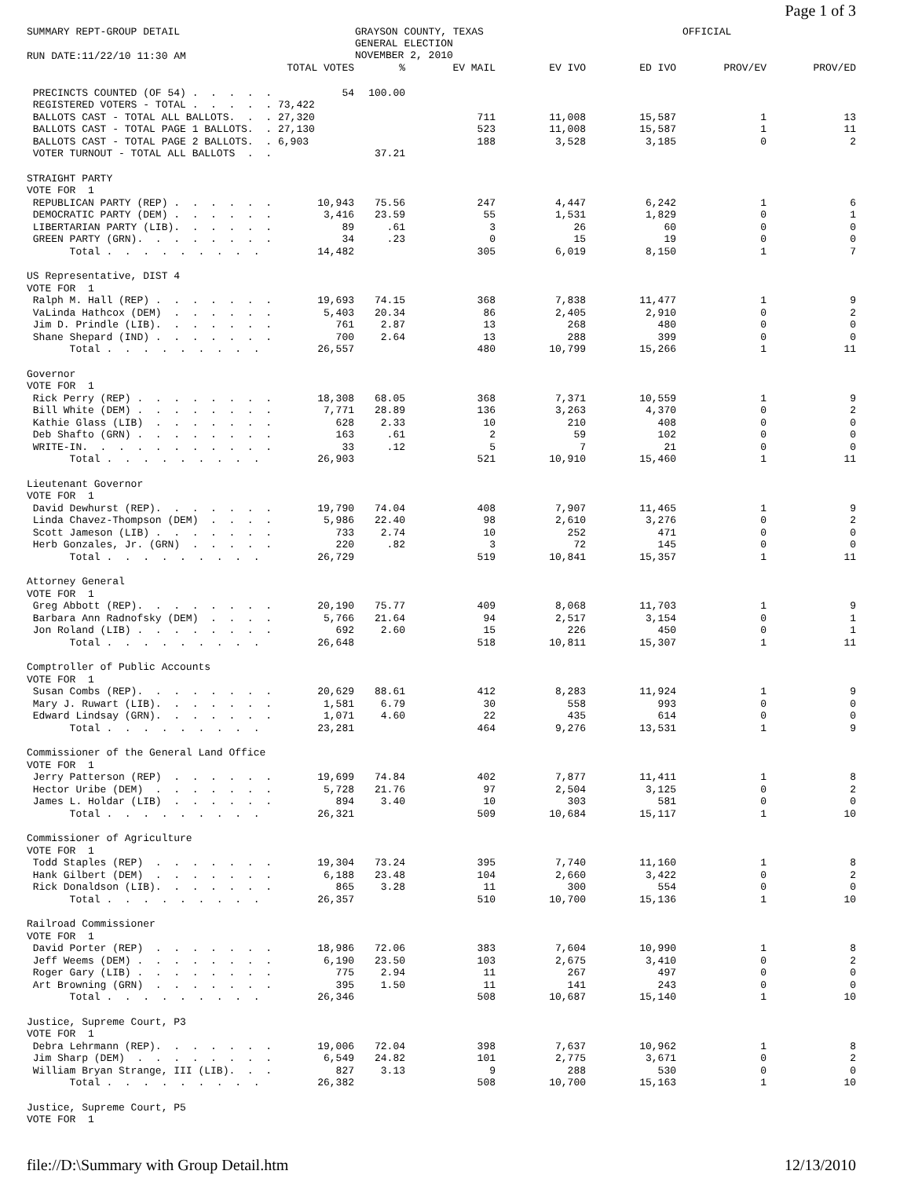Page 1 of 3
SUMMARY REPT-GROUP DETAIL
GRAYSON COUNTY, TEXAS GENERAL ELECTION NOVEMBER 2, 2010
OFFICIAL
RUN DATE:11/22/10 11:30 AM
| | TOTAL VOTES | % | EV MAIL | EV IVO | ED IVO | PROV/EV | PROV/ED |
| --- | --- | --- | --- | --- | --- | --- | --- |
| PRECINCTS COUNTED (OF 54) . . . . . | 54 | 100.00 | | | | | |
| REGISTERED VOTERS - TOTAL . . . . . | 73,422 | | | | | | |
| BALLOTS CAST - TOTAL ALL BALLOTS. . . | 27,320 | | 711 | 11,008 | 15,587 | 1 | 13 |
| BALLOTS CAST - TOTAL PAGE 1 BALLOTS. . | 27,130 | | 523 | 11,008 | 15,587 | 1 | 11 |
| BALLOTS CAST - TOTAL PAGE 2 BALLOTS. . | 6,903 | | 188 | 3,528 | 3,185 | 0 | 2 |
| VOTER TURNOUT - TOTAL ALL BALLOTS . . | | 37.21 | | | | | |
| STRAIGHT PARTY | | | | | | | |
| VOTE FOR 1 | | | | | | | |
| REPUBLICAN PARTY (REP) . . . . . . | 10,943 | 75.56 | 247 | 4,447 | 6,242 | 1 | 6 |
| DEMOCRATIC PARTY (DEM) . . . . . . | 3,416 | 23.59 | 55 | 1,531 | 1,829 | 0 | 1 |
| LIBERTARIAN PARTY (LIB). . . . . . | 89 | .61 | 3 | 26 | 60 | 0 | 0 |
| GREEN PARTY (GRN). . . . . . . . | 34 | .23 | 0 | 15 | 19 | 0 | 0 |
| Total . . . . . . . . . | 14,482 | | 305 | 6,019 | 8,150 | 1 | 7 |
| US Representative, DIST 4 | | | | | | | |
| VOTE FOR 1 | | | | | | | |
| Ralph M. Hall (REP) . . . . . . . | 19,693 | 74.15 | 368 | 7,838 | 11,477 | 1 | 9 |
| VaLinda Hathcox (DEM) . . . . . . | 5,403 | 20.34 | 86 | 2,405 | 2,910 | 0 | 2 |
| Jim D. Prindle (LIB). . . . . . . | 761 | 2.87 | 13 | 268 | 480 | 0 | 0 |
| Shane Shepard (IND) . . . . . . . | 700 | 2.64 | 13 | 288 | 399 | 0 | 0 |
| Total . . . . . . . . . | 26,557 | | 480 | 10,799 | 15,266 | 1 | 11 |
| Governor | | | | | | | |
| VOTE FOR 1 | | | | | | | |
| Rick Perry (REP) . . . . . . . . | 18,308 | 68.05 | 368 | 7,371 | 10,559 | 1 | 9 |
| Bill White (DEM) . . . . . . . . | 7,771 | 28.89 | 136 | 3,263 | 4,370 | 0 | 2 |
| Kathie Glass (LIB) . . . . . . . | 628 | 2.33 | 10 | 210 | 408 | 0 | 0 |
| Deb Shafto (GRN) . . . . . . . . | 163 | .61 | 2 | 59 | 102 | 0 | 0 |
| WRITE-IN. . . . . . . . . . . | 33 | .12 | 5 | 7 | 21 | 0 | 0 |
| Total . . . . . . . . . | 26,903 | | 521 | 10,910 | 15,460 | 1 | 11 |
| Lieutenant Governor | | | | | | | |
| VOTE FOR 1 | | | | | | | |
| David Dewhurst (REP). . . . . . . | 19,790 | 74.04 | 408 | 7,907 | 11,465 | 1 | 9 |
| Linda Chavez-Thompson (DEM) . . . . | 5,986 | 22.40 | 98 | 2,610 | 3,276 | 0 | 2 |
| Scott Jameson (LIB) . . . . . . . | 733 | 2.74 | 10 | 252 | 471 | 0 | 0 |
| Herb Gonzales, Jr. (GRN) . . . . . | 220 | .82 | 3 | 72 | 145 | 0 | 0 |
| Total . . . . . . . . . | 26,729 | | 519 | 10,841 | 15,357 | 1 | 11 |
| Attorney General | | | | | | | |
| VOTE FOR 1 | | | | | | | |
| Greg Abbott (REP). . . . . . . . | 20,190 | 75.77 | 409 | 8,068 | 11,703 | 1 | 9 |
| Barbara Ann Radnofsky (DEM) . . . . | 5,766 | 21.64 | 94 | 2,517 | 3,154 | 0 | 1 |
| Jon Roland (LIB) . . . . . . . . | 692 | 2.60 | 15 | 226 | 450 | 0 | 1 |
| Total . . . . . . . . . | 26,648 | | 518 | 10,811 | 15,307 | 1 | 11 |
| Comptroller of Public Accounts | | | | | | | |
| VOTE FOR 1 | | | | | | | |
| Susan Combs (REP). . . . . . . . | 20,629 | 88.61 | 412 | 8,283 | 11,924 | 1 | 9 |
| Mary J. Ruwart (LIB). . . . . . . | 1,581 | 6.79 | 30 | 558 | 993 | 0 | 0 |
| Edward Lindsay (GRN). . . . . . . | 1,071 | 4.60 | 22 | 435 | 614 | 0 | 0 |
| Total . . . . . . . . . | 23,281 | | 464 | 9,276 | 13,531 | 1 | 9 |
| Commissioner of the General Land Office | | | | | | | |
| VOTE FOR 1 | | | | | | | |
| Jerry Patterson (REP) . . . . . . | 19,699 | 74.84 | 402 | 7,877 | 11,411 | 1 | 8 |
| Hector Uribe (DEM) . . . . . . . | 5,728 | 21.76 | 97 | 2,504 | 3,125 | 0 | 2 |
| James L. Holdar (LIB) . . . . . . | 894 | 3.40 | 10 | 303 | 581 | 0 | 0 |
| Total . . . . . . . . . | 26,321 | | 509 | 10,684 | 15,117 | 1 | 10 |
| Commissioner of Agriculture | | | | | | | |
| VOTE FOR 1 | | | | | | | |
| Todd Staples (REP) . . . . . . . | 19,304 | 73.24 | 395 | 7,740 | 11,160 | 1 | 8 |
| Hank Gilbert (DEM) . . . . . . . | 6,188 | 23.48 | 104 | 2,660 | 3,422 | 0 | 2 |
| Rick Donaldson (LIB). . . . . . . | 865 | 3.28 | 11 | 300 | 554 | 0 | 0 |
| Total . . . . . . . . . | 26,357 | | 510 | 10,700 | 15,136 | 1 | 10 |
| Railroad Commissioner | | | | | | | |
| VOTE FOR 1 | | | | | | | |
| David Porter (REP) . . . . . . . | 18,986 | 72.06 | 383 | 7,604 | 10,990 | 1 | 8 |
| Jeff Weems (DEM) . . . . . . . . | 6,190 | 23.50 | 103 | 2,675 | 3,410 | 0 | 2 |
| Roger Gary (LIB) . . . . . . . . | 775 | 2.94 | 11 | 267 | 497 | 0 | 0 |
| Art Browning (GRN) . . . . . . . | 395 | 1.50 | 11 | 141 | 243 | 0 | 0 |
| Total . . . . . . . . . | 26,346 | | 508 | 10,687 | 15,140 | 1 | 10 |
| Justice, Supreme Court, P3 | | | | | | | |
| VOTE FOR 1 | | | | | | | |
| Debra Lehrmann (REP). . . . . . . | 19,006 | 72.04 | 398 | 7,637 | 10,962 | 1 | 8 |
| Jim Sharp (DEM) . . . . . . . . | 6,549 | 24.82 | 101 | 2,775 | 3,671 | 0 | 2 |
| William Bryan Strange, III (LIB). . . | 827 | 3.13 | 9 | 288 | 530 | 0 | 0 |
| Total . . . . . . . . . | 26,382 | | 508 | 10,700 | 15,163 | 1 | 10 |
| Justice, Supreme Court, P5 | | | | | | | |
| VOTE FOR 1 | | | | | | | |
file://D:\Summary with Group Detail.htm 12/13/2010